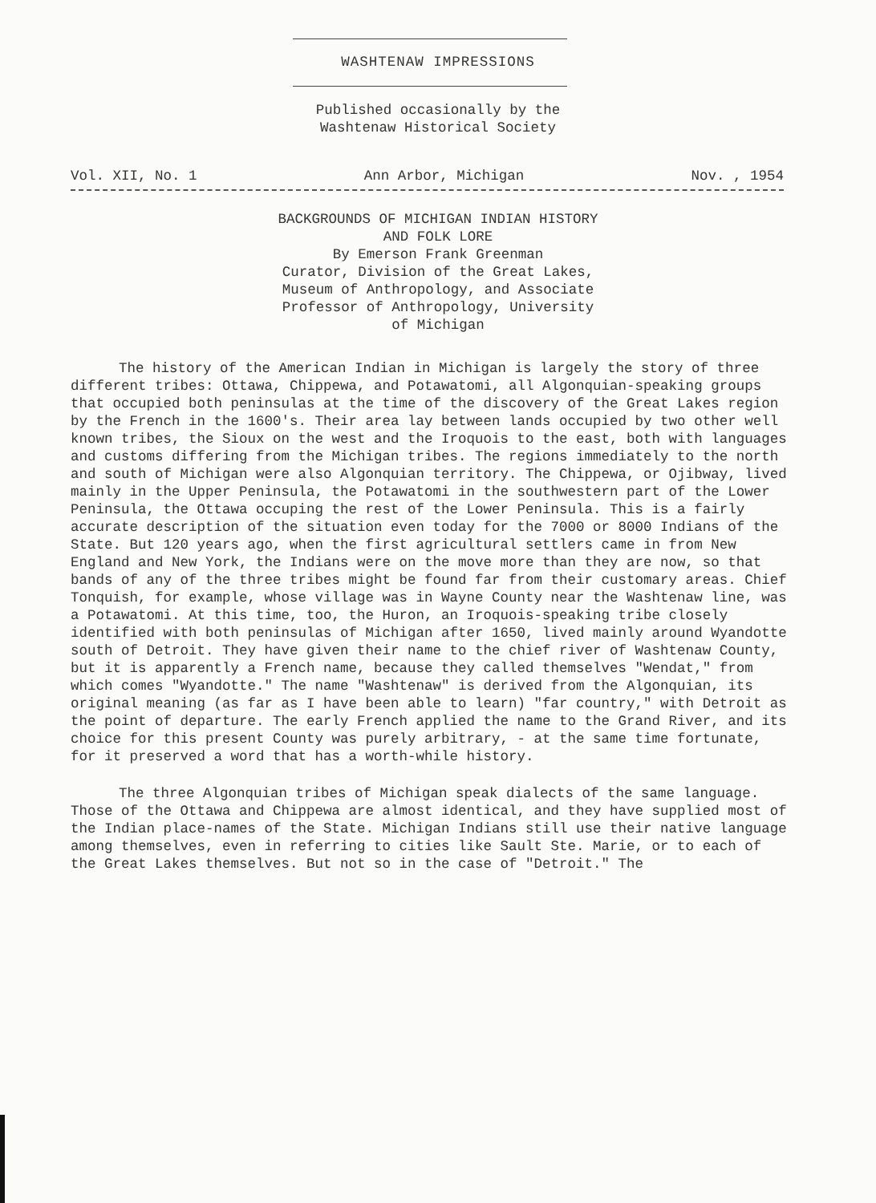WASHTENAW IMPRESSIONS
Published occasionally by the
Washtenaw Historical Society
Vol. XII, No. 1 Ann Arbor, Michigan Nov. , 1954
BACKGROUNDS OF MICHIGAN INDIAN HISTORY
AND FOLK LORE
By Emerson Frank Greenman
Curator, Division of the Great Lakes,
Museum of Anthropology, and Associate
Professor of Anthropology, University
of Michigan
The history of the American Indian in Michigan is largely the story of three different tribes: Ottawa, Chippewa, and Potawatomi, all Algonquian-speaking groups that occupied both peninsulas at the time of the discovery of the Great Lakes region by the French in the 1600's. Their area lay between lands occupied by two other well known tribes, the Sioux on the west and the Iroquois to the east, both with languages and customs differing from the Michigan tribes. The regions immediately to the north and south of Michigan were also Algonquian territory. The Chippewa, or Ojibway, lived mainly in the Upper Peninsula, the Potawatomi in the southwestern part of the Lower Peninsula, the Ottawa occuping the rest of the Lower Peninsula. This is a fairly accurate description of the situation even today for the 7000 or 8000 Indians of the State. But 120 years ago, when the first agricultural settlers came in from New England and New York, the Indians were on the move more than they are now, so that bands of any of the three tribes might be found far from their customary areas. Chief Tonquish, for example, whose village was in Wayne County near the Washtenaw line, was a Potawatomi. At this time, too, the Huron, an Iroquois-speaking tribe closely identified with both peninsulas of Michigan after 1650, lived mainly around Wyandotte south of Detroit. They have given their name to the chief river of Washtenaw County, but it is apparently a French name, because they called themselves "Wendat," from which comes "Wyandotte." The name "Washtenaw" is derived from the Algonquian, its original meaning (as far as I have been able to learn) "far country," with Detroit as the point of departure. The early French applied the name to the Grand River, and its choice for this present County was purely arbitrary, - at the same time fortunate, for it preserved a word that has a worth-while history.
The three Algonquian tribes of Michigan speak dialects of the same language. Those of the Ottawa and Chippewa are almost identical, and they have supplied most of the Indian place-names of the State. Michigan Indians still use their native language among themselves, even in referring to cities like Sault Ste. Marie, or to each of the Great Lakes themselves. But not so in the case of "Detroit." The